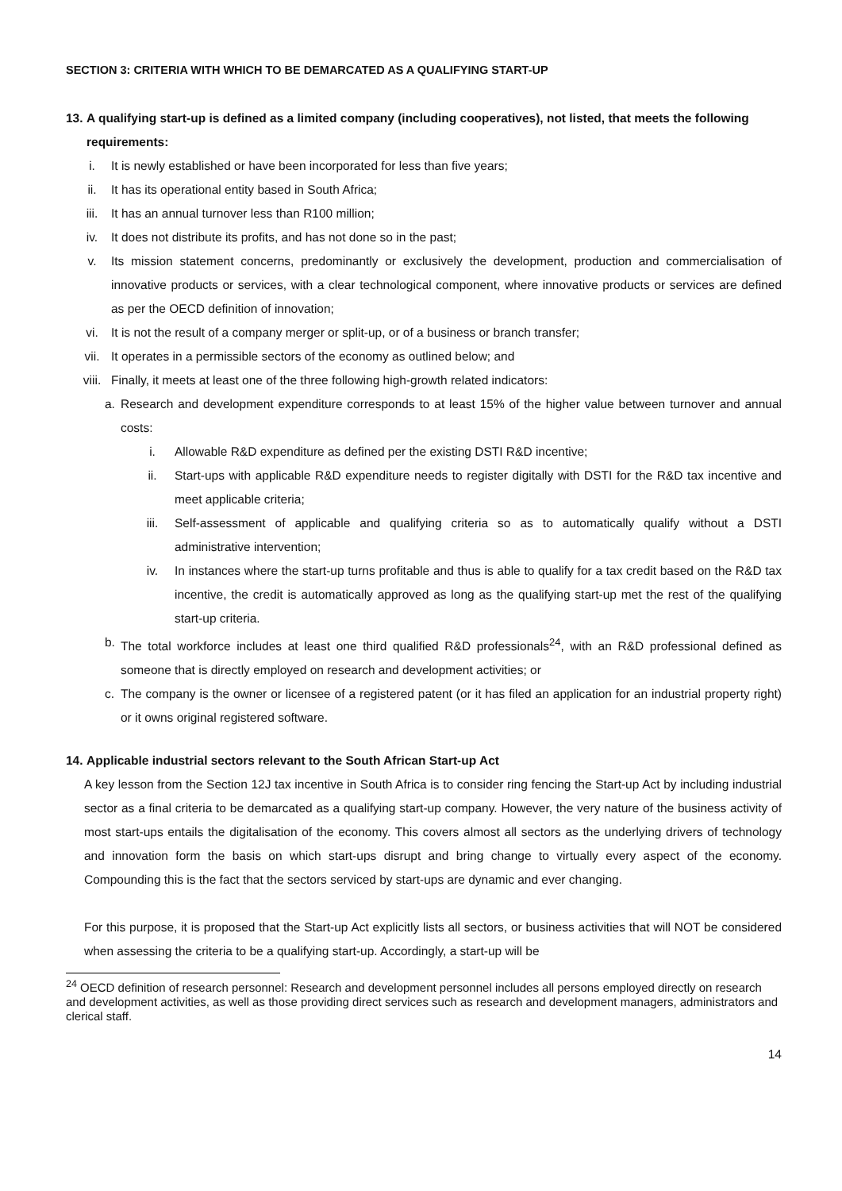SECTION 3: CRITERIA WITH WHICH TO BE DEMARCATED AS A QUALIFYING START-UP
13. A qualifying start-up is defined as a limited company (including cooperatives), not listed, that meets the following requirements:
i. It is newly established or have been incorporated for less than five years;
ii. It has its operational entity based in South Africa;
iii. It has an annual turnover less than R100 million;
iv. It does not distribute its profits, and has not done so in the past;
v. Its mission statement concerns, predominantly or exclusively the development, production and commercialisation of innovative products or services, with a clear technological component, where innovative products or services are defined as per the OECD definition of innovation;
vi. It is not the result of a company merger or split-up, or of a business or branch transfer;
vii. It operates in a permissible sectors of the economy as outlined below; and
viii. Finally, it meets at least one of the three following high-growth related indicators:
a. Research and development expenditure corresponds to at least 15% of the higher value between turnover and annual costs:
i. Allowable R&D expenditure as defined per the existing DSTI R&D incentive;
ii. Start-ups with applicable R&D expenditure needs to register digitally with DSTI for the R&D tax incentive and meet applicable criteria;
iii. Self-assessment of applicable and qualifying criteria so as to automatically qualify without a DSTI administrative intervention;
iv. In instances where the start-up turns profitable and thus is able to qualify for a tax credit based on the R&D tax incentive, the credit is automatically approved as long as the qualifying start-up met the rest of the qualifying start-up criteria.
b. The total workforce includes at least one third qualified R&D professionals<sup>24</sup>, with an R&D professional defined as someone that is directly employed on research and development activities; or
c. The company is the owner or licensee of a registered patent (or it has filed an application for an industrial property right) or it owns original registered software.
14. Applicable industrial sectors relevant to the South African Start-up Act
A key lesson from the Section 12J tax incentive in South Africa is to consider ring fencing the Start-up Act by including industrial sector as a final criteria to be demarcated as a qualifying start-up company. However, the very nature of the business activity of most start-ups entails the digitalisation of the economy. This covers almost all sectors as the underlying drivers of technology and innovation form the basis on which start-ups disrupt and bring change to virtually every aspect of the economy. Compounding this is the fact that the sectors serviced by start-ups are dynamic and ever changing.
For this purpose, it is proposed that the Start-up Act explicitly lists all sectors, or business activities that will NOT be considered when assessing the criteria to be a qualifying start-up. Accordingly, a start-up will be
<sup>24</sup> OECD definition of research personnel: Research and development personnel includes all persons employed directly on research and development activities, as well as those providing direct services such as research and development managers, administrators and clerical staff.
14